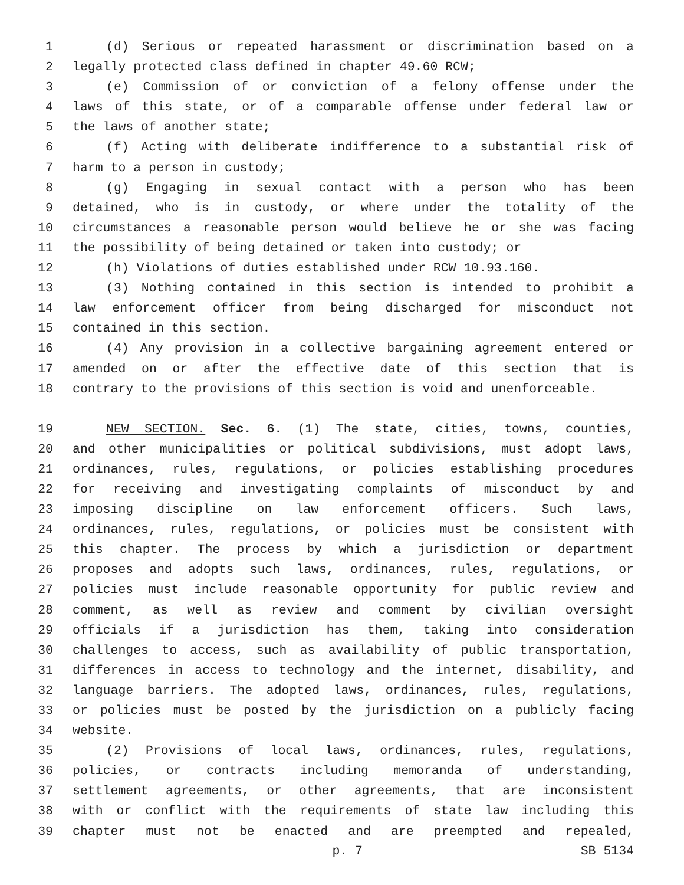1 (d) Serious or repeated harassment or discrimination based on a
2 legally protected class defined in chapter 49.60 RCW;
3 (e) Commission of or conviction of a felony offense under the
4 laws of this state, or of a comparable offense under federal law or
5 the laws of another state;
6 (f) Acting with deliberate indifference to a substantial risk of
7 harm to a person in custody;
8 (g) Engaging in sexual contact with a person who has been
9 detained, who is in custody, or where under the totality of the
10 circumstances a reasonable person would believe he or she was facing
11 the possibility of being detained or taken into custody; or
12 (h) Violations of duties established under RCW 10.93.160.
13 (3) Nothing contained in this section is intended to prohibit a
14 law enforcement officer from being discharged for misconduct not
15 contained in this section.
16 (4) Any provision in a collective bargaining agreement entered or
17 amended on or after the effective date of this section that is
18 contrary to the provisions of this section is void and unenforceable.
19 NEW SECTION. Sec. 6. (1) The state, cities, towns, counties,
20 and other municipalities or political subdivisions, must adopt laws,
21 ordinances, rules, regulations, or policies establishing procedures
22 for receiving and investigating complaints of misconduct by and
23 imposing discipline on law enforcement officers. Such laws,
24 ordinances, rules, regulations, or policies must be consistent with
25 this chapter. The process by which a jurisdiction or department
26 proposes and adopts such laws, ordinances, rules, regulations, or
27 policies must include reasonable opportunity for public review and
28 comment, as well as review and comment by civilian oversight
29 officials if a jurisdiction has them, taking into consideration
30 challenges to access, such as availability of public transportation,
31 differences in access to technology and the internet, disability, and
32 language barriers. The adopted laws, ordinances, rules, regulations,
33 or policies must be posted by the jurisdiction on a publicly facing
34 website.
35 (2) Provisions of local laws, ordinances, rules, regulations,
36 policies, or contracts including memoranda of understanding,
37 settlement agreements, or other agreements, that are inconsistent
38 with or conflict with the requirements of state law including this
39 chapter must not be enacted and are preempted and repealed,
p. 7 SB 5134